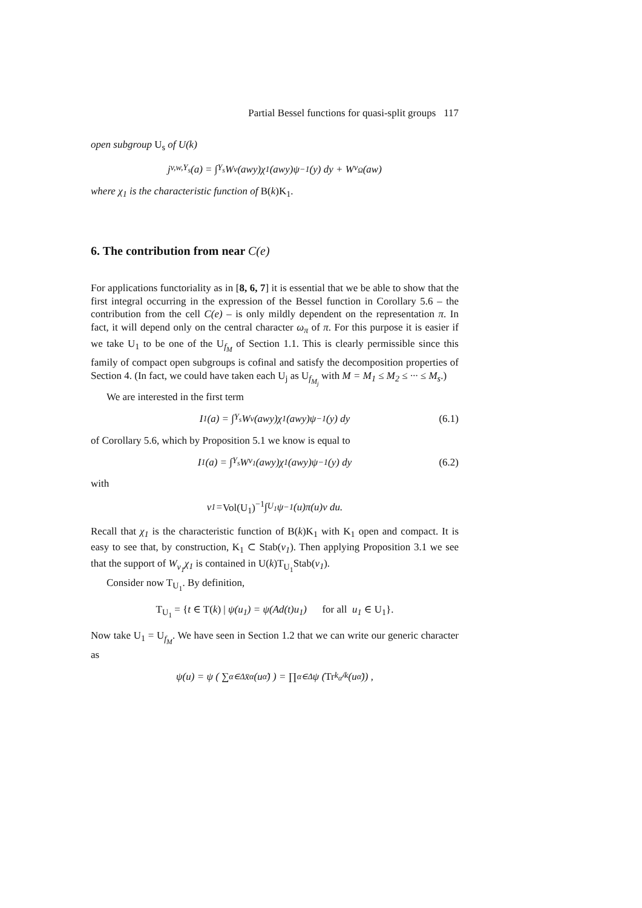Partial Bessel functions for quasi-split groups 117
open subgroup U<sub>s</sub> of U(k)
j<sub>v,w,Y<sub>s</sub></sub>(a) = ∫<sub>Y<sub>s</sub></sub> W<sub>v</sub>(awy)χ<sub>1</sub>(awy)ψ<sup>−1</sup>(y) dy + W<sub>v<sub>Ω</sub></sub>(aw)
where χ<sub>1</sub> is the characteristic function of B(k)K<sub>1</sub>.
6. The contribution from near C(e)
For applications functoriality as in [8, 6, 7] it is essential that we be able to show that the first integral occurring in the expression of the Bessel function in Corollary 5.6 – the contribution from the cell C(e) – is only mildly dependent on the representation π. In fact, it will depend only on the central character ω<sub>π</sub> of π. For this purpose it is easier if we take U<sub>1</sub> to be one of the U<sub>f<sub>M</sub></sub> of Section 1.1. This is clearly permissible since this family of compact open subgroups is cofinal and satisfy the decomposition properties of Section 4. (In fact, we could have taken each U<sub>j</sub> as U<sub>f<sub>M<sub>j</sub></sub></sub> with M = M<sub>1</sub> ≤ M<sub>2</sub> ≤ ··· ≤ M<sub>s</sub>.)
We are interested in the first term
I<sub>1</sub>(a) = ∫<sub>Y<sub>s</sub></sub> W<sub>v</sub>(awy)χ<sub>1</sub>(awy)ψ<sup>−1</sup>(y) dy (6.1)
of Corollary 5.6, which by Proposition 5.1 we know is equal to
I<sub>1</sub>(a) = ∫<sub>Y<sub>s</sub></sub> W<sub>v<sub>1</sub></sub>(awy)χ<sub>1</sub>(awy)ψ<sup>−1</sup>(y) dy (6.2)
with
v<sub>1</sub> = Vol(U<sub>1</sub>)<sup>−1</sup> ∫<sub>U<sub>1</sub></sub> ψ<sup>−1</sup>(u)π(u)v du.
Recall that χ<sub>1</sub> is the characteristic function of B(k)K<sub>1</sub> with K<sub>1</sub> open and compact. It is easy to see that, by construction, K<sub>1</sub> ⊂ Stab(v<sub>1</sub>). Then applying Proposition 3.1 we see that the support of W<sub>v<sub>1</sub></sub>χ<sub>1</sub> is contained in U(k)T<sub>U<sub>1</sub></sub>Stab(v<sub>1</sub>).
Consider now T<sub>U<sub>1</sub></sub>. By definition,
T<sub>U<sub>1</sub></sub> = {t ∈ T(k) | ψ(u<sub>1</sub>) = ψ(Ad(t)u<sub>1</sub>) for all u<sub>1</sub> ∈ U<sub>1</sub>}.
Now take U<sub>1</sub> = U<sub>f<sub>M</sub></sub>. We have seen in Section 1.2 that we can write our generic character as
ψ(u) = ψ ( ∑<sub>α∈Δ</sub> x̄<sub>α</sub>(u<sub>α̃</sub>) ) = ∏<sub>α∈Δ</sub> ψ (Tr<sub>k<sub>α̃</sub>/k</sub>(u<sub>α̃</sub>)) ,